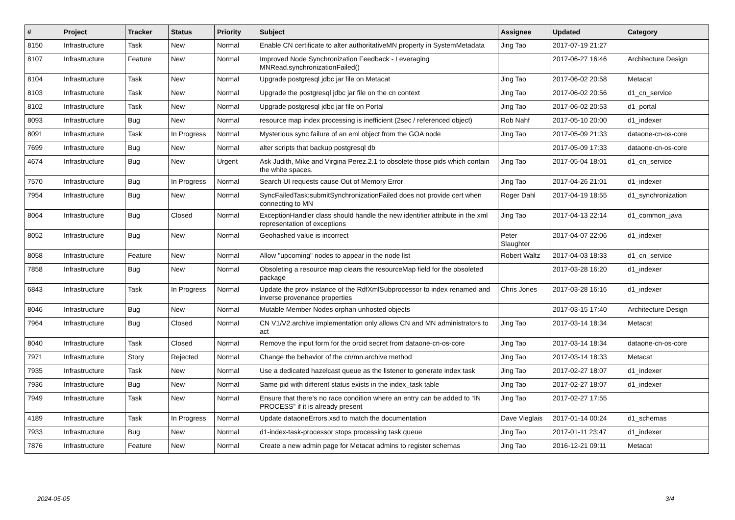| # | Project | Tracker | Status | Priority | Subject | Assignee | Updated | Category |
| --- | --- | --- | --- | --- | --- | --- | --- | --- |
| 8150 | Infrastructure | Task | New | Normal | Enable CN certificate to alter authoritativeMN property in SystemMetadata | Jing Tao | 2017-07-19 21:27 | |
| 8107 | Infrastructure | Feature | New | Normal | Improved Node Synchronization Feedback - Leveraging MNRead.synchronizationFailed() | | 2017-06-27 16:46 | Architecture Design |
| 8104 | Infrastructure | Task | New | Normal | Upgrade postgresql jdbc jar file on Metacat | Jing Tao | 2017-06-02 20:58 | Metacat |
| 8103 | Infrastructure | Task | New | Normal | Upgrade the postgresql jdbc jar file on the cn context | Jing Tao | 2017-06-02 20:56 | d1_cn_service |
| 8102 | Infrastructure | Task | New | Normal | Upgrade postgresql jdbc jar file on Portal | Jing Tao | 2017-06-02 20:53 | d1_portal |
| 8093 | Infrastructure | Bug | New | Normal | resource map index processing is inefficient (2sec / referenced object) | Rob Nahf | 2017-05-10 20:00 | d1_indexer |
| 8091 | Infrastructure | Task | In Progress | Normal | Mysterious sync failure of an eml object from the GOA node | Jing Tao | 2017-05-09 21:33 | dataone-cn-os-core |
| 7699 | Infrastructure | Bug | New | Normal | alter scripts that backup postgresql db | | 2017-05-09 17:33 | dataone-cn-os-core |
| 4674 | Infrastructure | Bug | New | Urgent | Ask Judith, Mike and Virgina Perez.2.1 to obsolete those pids which contain the white spaces. | Jing Tao | 2017-05-04 18:01 | d1_cn_service |
| 7570 | Infrastructure | Bug | In Progress | Normal | Search UI requests cause Out of Memory Error | Jing Tao | 2017-04-26 21:01 | d1_indexer |
| 7954 | Infrastructure | Bug | New | Normal | SyncFailedTask:submitSynchronizationFailed does not provide cert when connecting to MN | Roger Dahl | 2017-04-19 18:55 | d1_synchronization |
| 8064 | Infrastructure | Bug | Closed | Normal | ExceptionHandler class should handle the new identifier attribute in the xml representation of exceptions | Jing Tao | 2017-04-13 22:14 | d1_common_java |
| 8052 | Infrastructure | Bug | New | Normal | Geohashed value is incorrect | Peter Slaughter | 2017-04-07 22:06 | d1_indexer |
| 8058 | Infrastructure | Feature | New | Normal | Allow "upcoming" nodes to appear in the node list | Robert Waltz | 2017-04-03 18:33 | d1_cn_service |
| 7858 | Infrastructure | Bug | New | Normal | Obsoleting a resource map clears the resourceMap field for the obsoleted package | | 2017-03-28 16:20 | d1_indexer |
| 6843 | Infrastructure | Task | In Progress | Normal | Update the prov instance of the RdfXmlSubprocessor to index renamed and inverse provenance properties | Chris Jones | 2017-03-28 16:16 | d1_indexer |
| 8046 | Infrastructure | Bug | New | Normal | Mutable Member Nodes orphan unhosted objects | | 2017-03-15 17:40 | Architecture Design |
| 7964 | Infrastructure | Bug | Closed | Normal | CN V1/V2.archive implementation only allows CN and MN administrators to act | Jing Tao | 2017-03-14 18:34 | Metacat |
| 8040 | Infrastructure | Task | Closed | Normal | Remove the input form for the orcid secret from dataone-cn-os-core | Jing Tao | 2017-03-14 18:34 | dataone-cn-os-core |
| 7971 | Infrastructure | Story | Rejected | Normal | Change the behavior of the cn/mn.archive method | Jing Tao | 2017-03-14 18:33 | Metacat |
| 7935 | Infrastructure | Task | New | Normal | Use a dedicated hazelcast queue as the listener to generate index task | Jing Tao | 2017-02-27 18:07 | d1_indexer |
| 7936 | Infrastructure | Bug | New | Normal | Same pid with different status exists in the index_task table | Jing Tao | 2017-02-27 18:07 | d1_indexer |
| 7949 | Infrastructure | Task | New | Normal | Ensure that there’s no race condition where an entry can be added to “IN PROCESS” if it is already present | Jing Tao | 2017-02-27 17:55 | |
| 4189 | Infrastructure | Task | In Progress | Normal | Update dataoneErrors.xsd to match the documentation | Dave Vieglais | 2017-01-14 00:24 | d1_schemas |
| 7933 | Infrastructure | Bug | New | Normal | d1-index-task-processor stops processing task queue | Jing Tao | 2017-01-11 23:47 | d1_indexer |
| 7876 | Infrastructure | Feature | New | Normal | Create a new admin page for Metacat admins to register schemas | Jing Tao | 2016-12-21 09:11 | Metacat |
2024-05-05 3/4